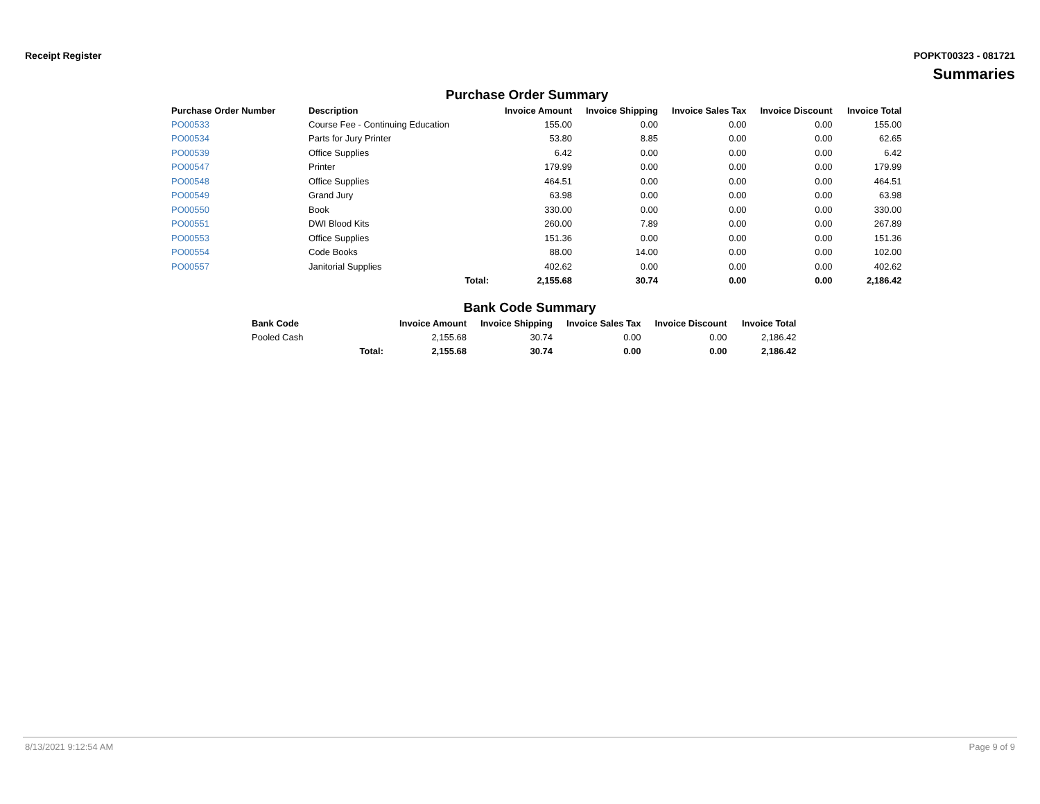Receipt Register POPKT00323 - 081721
Summaries
Purchase Order Summary
| Purchase Order Number | Description | Invoice Amount | Invoice Shipping | Invoice Sales Tax | Invoice Discount | Invoice Total |
| --- | --- | --- | --- | --- | --- | --- |
| PO00533 | Course Fee - Continuing Education | 155.00 | 0.00 | 0.00 | 0.00 | 155.00 |
| PO00534 | Parts for Jury Printer | 53.80 | 8.85 | 0.00 | 0.00 | 62.65 |
| PO00539 | Office Supplies | 6.42 | 0.00 | 0.00 | 0.00 | 6.42 |
| PO00547 | Printer | 179.99 | 0.00 | 0.00 | 0.00 | 179.99 |
| PO00548 | Office Supplies | 464.51 | 0.00 | 0.00 | 0.00 | 464.51 |
| PO00549 | Grand Jury | 63.98 | 0.00 | 0.00 | 0.00 | 63.98 |
| PO00550 | Book | 330.00 | 0.00 | 0.00 | 0.00 | 330.00 |
| PO00551 | DWI Blood Kits | 260.00 | 7.89 | 0.00 | 0.00 | 267.89 |
| PO00553 | Office Supplies | 151.36 | 0.00 | 0.00 | 0.00 | 151.36 |
| PO00554 | Code Books | 88.00 | 14.00 | 0.00 | 0.00 | 102.00 |
| PO00557 | Janitorial Supplies | 402.62 | 0.00 | 0.00 | 0.00 | 402.62 |
| | Total: | 2,155.68 | 30.74 | 0.00 | 0.00 | 2,186.42 |
Bank Code Summary
| Bank Code | Invoice Amount | Invoice Shipping | Invoice Sales Tax | Invoice Discount | Invoice Total |
| --- | --- | --- | --- | --- | --- |
| Pooled Cash | 2,155.68 | 30.74 | 0.00 | 0.00 | 2,186.42 |
| Total: | 2,155.68 | 30.74 | 0.00 | 0.00 | 2,186.42 |
8/13/2021 9:12:54 AM Page 9 of 9